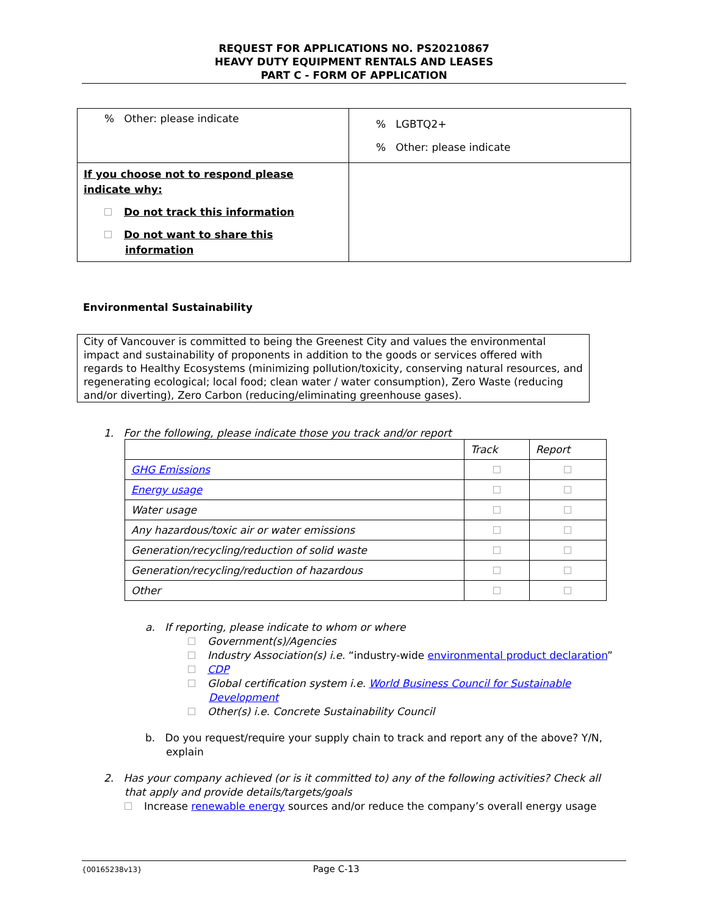REQUEST FOR APPLICATIONS NO. PS20210867
HEAVY DUTY EQUIPMENT RENTALS AND LEASES
PART C - FORM OF APPLICATION
| % Other: please indicate | % LGBTQ2+ % Other: please indicate |
| If you choose not to respond please indicate why: Do not track this information Do not want to share this information | |
Environmental Sustainability
City of Vancouver is committed to being the Greenest City and values the environmental impact and sustainability of proponents in addition to the goods or services offered with regards to Healthy Ecosystems (minimizing pollution/toxicity, conserving natural resources, and regenerating ecological; local food; clean water / water consumption), Zero Waste (reducing and/or diverting), Zero Carbon (reducing/eliminating greenhouse gases).
1. For the following, please indicate those you track and/or report
| | Track | Report |
| --- | --- | --- |
| GHG Emissions | | |
| Energy usage | | |
| Water usage | | |
| Any hazardous/toxic air or water emissions | | |
| Generation/recycling/reduction of solid waste | | |
| Generation/recycling/reduction of hazardous | | |
| Other | | |
a. If reporting, please indicate to whom or where
Government(s)/Agencies
Industry Association(s) i.e. “industry-wide environmental product declaration”
CDP
Global certification system i.e. World Business Council for Sustainable
Development
Other(s) i.e. Concrete Sustainability Council
b. Do you request/require your supply chain to track and report any of the above? Y/N,
explain
2. Has your company achieved (or is it committed to) any of the following activities? Check all
that apply and provide details/targets/goals
Increase renewable energy sources and/or reduce the company’s overall energy usage
{00165238v13} Page C-13